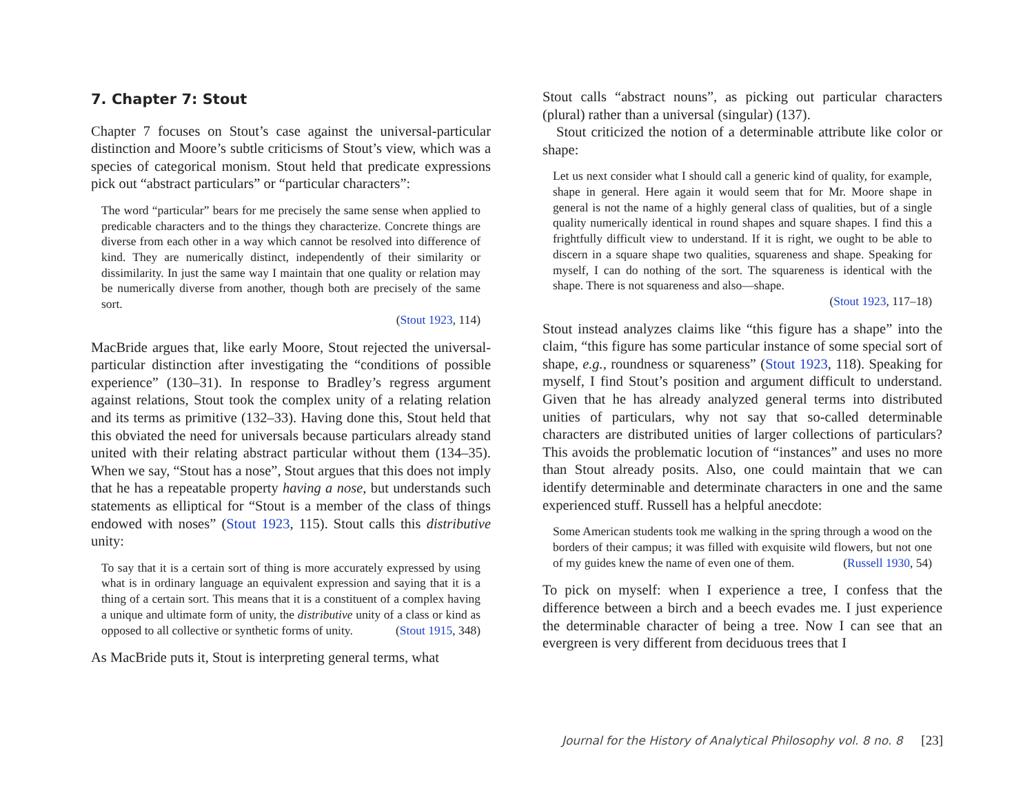7. Chapter 7: Stout
Chapter 7 focuses on Stout’s case against the universal-particular distinction and Moore’s subtle criticisms of Stout’s view, which was a species of categorical monism. Stout held that predicate expressions pick out “abstract particulars” or “particular characters”:
The word “particular” bears for me precisely the same sense when applied to predicable characters and to the things they characterize. Concrete things are diverse from each other in a way which cannot be resolved into difference of kind. They are numerically distinct, independently of their similarity or dissimilarity. In just the same way I maintain that one quality or relation may be numerically diverse from another, though both are precisely of the same sort.
(Stout 1923, 114)
MacBride argues that, like early Moore, Stout rejected the universal-particular distinction after investigating the “conditions of possible experience” (130–31). In response to Bradley’s regress argument against relations, Stout took the complex unity of a relating relation and its terms as primitive (132–33). Having done this, Stout held that this obviated the need for universals because particulars already stand united with their relating abstract particular without them (134–35). When we say, “Stout has a nose”, Stout argues that this does not imply that he has a repeatable property having a nose, but understands such statements as elliptical for “Stout is a member of the class of things endowed with noses” (Stout 1923, 115). Stout calls this distributive unity:
To say that it is a certain sort of thing is more accurately expressed by using what is in ordinary language an equivalent expression and saying that it is a thing of a certain sort. This means that it is a constituent of a complex having a unique and ultimate form of unity, the distributive unity of a class or kind as opposed to all collective or synthetic forms of unity. (Stout 1915, 348)
As MacBride puts it, Stout is interpreting general terms, what
Stout calls “abstract nouns”, as picking out particular characters (plural) rather than a universal (singular) (137).
Stout criticized the notion of a determinable attribute like color or shape:
Let us next consider what I should call a generic kind of quality, for example, shape in general. Here again it would seem that for Mr. Moore shape in general is not the name of a highly general class of qualities, but of a single quality numerically identical in round shapes and square shapes. I find this a frightfully difficult view to understand. If it is right, we ought to be able to discern in a square shape two qualities, squareness and shape. Speaking for myself, I can do nothing of the sort. The squareness is identical with the shape. There is not squareness and also—shape.
(Stout 1923, 117–18)
Stout instead analyzes claims like “this figure has a shape” into the claim, “this figure has some particular instance of some special sort of shape, e.g., roundness or squareness” (Stout 1923, 118). Speaking for myself, I find Stout’s position and argument difficult to understand. Given that he has already analyzed general terms into distributed unities of particulars, why not say that so-called determinable characters are distributed unities of larger collections of particulars? This avoids the problematic locution of “instances” and uses no more than Stout already posits. Also, one could maintain that we can identify determinable and determinate characters in one and the same experienced stuff. Russell has a helpful anecdote:
Some American students took me walking in the spring through a wood on the borders of their campus; it was filled with exquisite wild flowers, but not one of my guides knew the name of even one of them. (Russell 1930, 54)
To pick on myself: when I experience a tree, I confess that the difference between a birch and a beech evades me. I just experience the determinable character of being a tree. Now I can see that an evergreen is very different from deciduous trees that I
Journal for the History of Analytical Philosophy vol. 8 no. 8 [23]